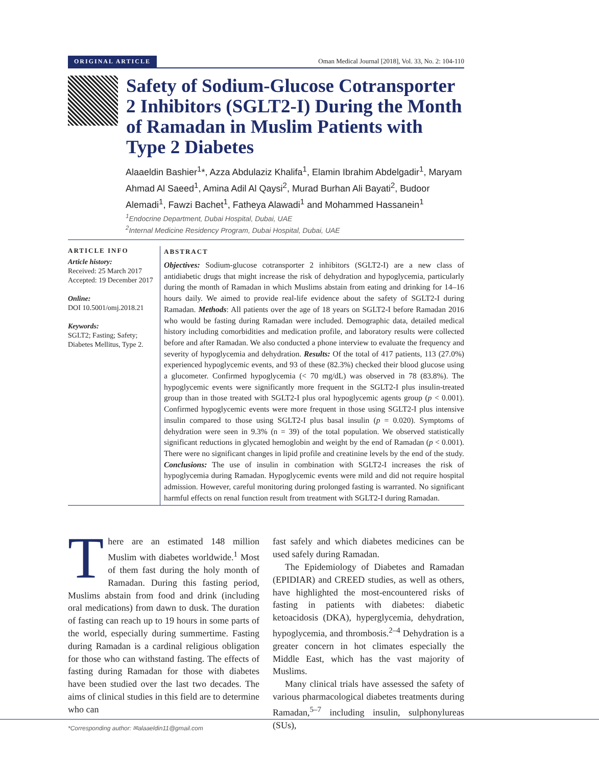ORIGINAL ARTICLE Oman Medical Journal [2018], Vol. 33, No. 2: 104-110
Safety of Sodium-Glucose Cotransporter 2 Inhibitors (SGLT2-I) During the Month of Ramadan in Muslim Patients with Type 2 Diabetes
Alaaeldin Bashier<sup>1</sup>*, Azza Abdulaziz Khalifa<sup>1</sup>, Elamin Ibrahim Abdelgadir<sup>1</sup>, Maryam Ahmad Al Saeed<sup>1</sup>, Amina Adil Al Qaysi<sup>2</sup>, Murad Burhan Ali Bayati<sup>2</sup>, Budoor Alemadi<sup>1</sup>, Fawzi Bachet<sup>1</sup>, Fatheya Alawadi<sup>1</sup> and Mohammed Hassanein<sup>1</sup>
<sup>1</sup> Endocrine Department, Dubai Hospital, Dubai, UAE
<sup>2</sup> Internal Medicine Residency Program, Dubai Hospital, Dubai, UAE
ARTICLE INFO
Article history:
Received: 25 March 2017
Accepted: 19 December 2017
Online:
DOI 10.5001/omj.2018.21
Keywords:
SGLT2; Fasting; Safety; Diabetes Mellitus, Type 2.
ABSTRACT
Objectives: Sodium-glucose cotransporter 2 inhibitors (SGLT2-I) are a new class of antidiabetic drugs that might increase the risk of dehydration and hypoglycemia, particularly during the month of Ramadan in which Muslims abstain from eating and drinking for 14–16 hours daily. We aimed to provide real-life evidence about the safety of SGLT2-I during Ramadan. Methods: All patients over the age of 18 years on SGLT2-I before Ramadan 2016 who would be fasting during Ramadan were included. Demographic data, detailed medical history including comorbidities and medication profile, and laboratory results were collected before and after Ramadan. We also conducted a phone interview to evaluate the frequency and severity of hypoglycemia and dehydration. Results: Of the total of 417 patients, 113 (27.0%) experienced hypoglycemic events, and 93 of these (82.3%) checked their blood glucose using a glucometer. Confirmed hypoglycemia (< 70 mg/dL) was observed in 78 (83.8%). The hypoglycemic events were significantly more frequent in the SGLT2-I plus insulin-treated group than in those treated with SGLT2-I plus oral hypoglycemic agents group (p < 0.001). Confirmed hypoglycemic events were more frequent in those using SGLT2-I plus intensive insulin compared to those using SGLT2-I plus basal insulin (p = 0.020). Symptoms of dehydration were seen in 9.3% (n = 39) of the total population. We observed statistically significant reductions in glycated hemoglobin and weight by the end of Ramadan (p < 0.001). There were no significant changes in lipid profile and creatinine levels by the end of the study. Conclusions: The use of insulin in combination with SGLT2-I increases the risk of hypoglycemia during Ramadan. Hypoglycemic events were mild and did not require hospital admission. However, careful monitoring during prolonged fasting is warranted. No significant harmful effects on renal function result from treatment with SGLT2-I during Ramadan.
There are an estimated 148 million Muslim with diabetes worldwide.<sup>1</sup> Most of them fast during the holy month of Ramadan. During this fasting period, Muslims abstain from food and drink (including oral medications) from dawn to dusk. The duration of fasting can reach up to 19 hours in some parts of the world, especially during summertime. Fasting during Ramadan is a cardinal religious obligation for those who can withstand fasting. The effects of fasting during Ramadan for those with diabetes have been studied over the last two decades. The aims of clinical studies in this field are to determine who can
fast safely and which diabetes medicines can be used safely during Ramadan.
The Epidemiology of Diabetes and Ramadan (EPIDIAR) and CREED studies, as well as others, have highlighted the most-encountered risks of fasting in patients with diabetes: diabetic ketoacidosis (DKA), hyperglycemia, dehydration, hypoglycemia, and thrombosis.<sup>2–4</sup> Dehydration is a greater concern in hot climates especially the Middle East, which has the vast majority of Muslims.
Many clinical trials have assessed the safety of various pharmacological diabetes treatments during Ramadan,<sup>5–7</sup> including insulin, sulphonylureas (SUs),
*Corresponding author: ✉alaaeldin11@gmail.com